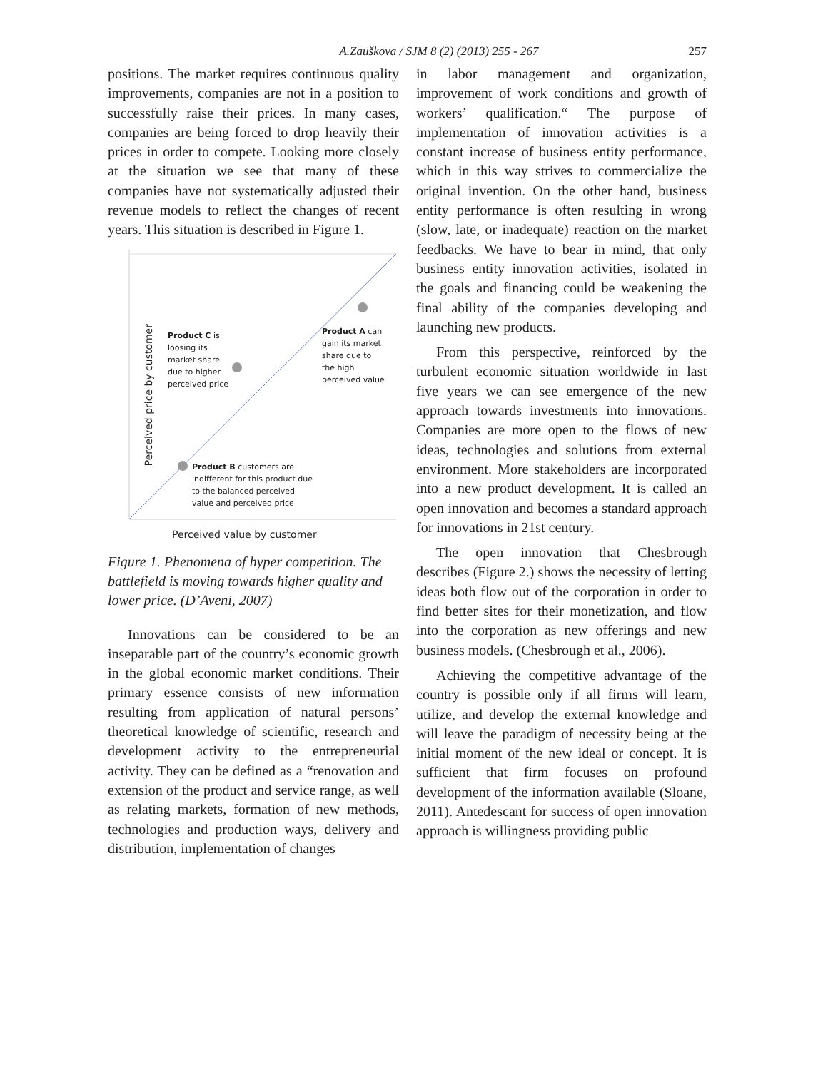A.Zauškova / SJM 8 (2) (2013) 255 - 267 257
positions. The market requires continuous quality improvements, companies are not in a position to successfully raise their prices. In many cases, companies are being forced to drop heavily their prices in order to compete. Looking more closely at the situation we see that many of these companies have not systematically adjusted their revenue models to reflect the changes of recent years. This situation is described in Figure 1.
Perceived price by customer
Product C is
loosing its
market share
due to higher
perceived price
Product A can
gain its market
share due to
the high
perceived value
Product B customers are
indifferent for this product due
to the balanced perceived
value and perceived price
Perceived value by customer
Figure 1. Phenomena of hyper competition. The battlefield is moving towards higher quality and lower price. (D’Aveni, 2007)
Innovations can be considered to be an inseparable part of the country’s economic growth in the global economic market conditions. Their primary essence consists of new information resulting from application of natural persons’ theoretical knowledge of scientific, research and development activity to the entrepreneurial activity. They can be defined as a “renovation and extension of the product and service range, as well as relating markets, formation of new methods, technologies and production ways, delivery and distribution, implementation of changes
in labor management and organization, improvement of work conditions and growth of workers’ qualification.“ The purpose of implementation of innovation activities is a constant increase of business entity performance, which in this way strives to commercialize the original invention. On the other hand, business entity performance is often resulting in wrong (slow, late, or inadequate) reaction on the market feedbacks. We have to bear in mind, that only business entity innovation activities, isolated in the goals and financing could be weakening the final ability of the companies developing and launching new products.
From this perspective, reinforced by the turbulent economic situation worldwide in last five years we can see emergence of the new approach towards investments into innovations. Companies are more open to the flows of new ideas, technologies and solutions from external environment. More stakeholders are incorporated into a new product development. It is called an open innovation and becomes a standard approach for innovations in 21st century.
The open innovation that Chesbrough describes (Figure 2.) shows the necessity of letting ideas both flow out of the corporation in order to find better sites for their monetization, and flow into the corporation as new offerings and new business models. (Chesbrough et al., 2006).
Achieving the competitive advantage of the country is possible only if all firms will learn, utilize, and develop the external knowledge and will leave the paradigm of necessity being at the initial moment of the new ideal or concept. It is sufficient that firm focuses on profound development of the information available (Sloane, 2011). Antedescant for success of open innovation approach is willingness providing public